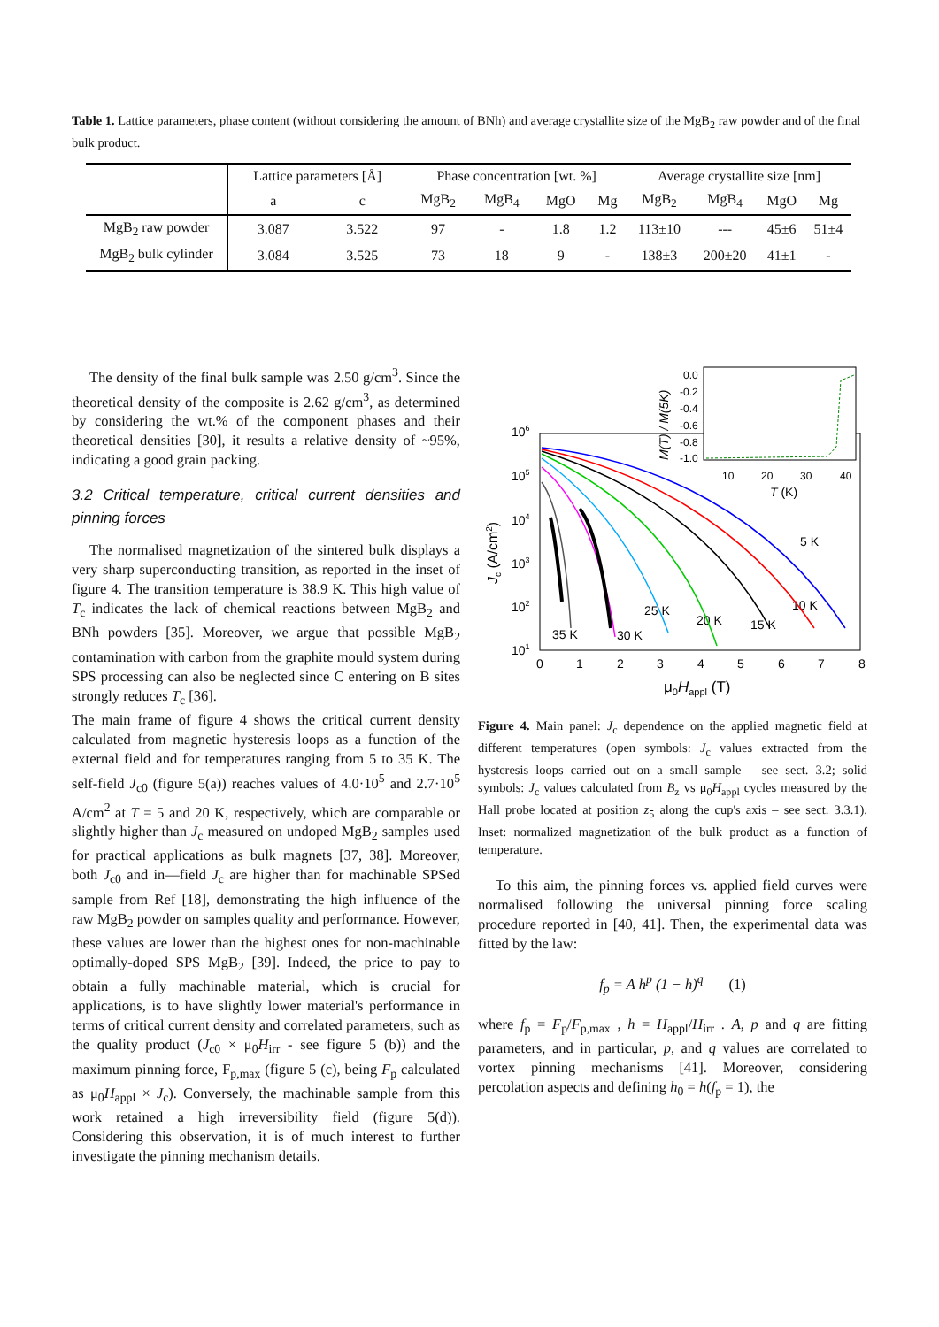Table 1. Lattice parameters, phase content (without considering the amount of BNh) and average crystallite size of the MgB<sub>2</sub> raw powder and of the final bulk product.
| | Lattice parameters [Å] | | Phase concentration [wt. %] | | | | Average crystallite size [nm] | | | |
| --- | --- | --- | --- | --- | --- | --- | --- | --- | --- | --- |
| | a | c | MgB<sub>2</sub> | MgB<sub>4</sub> | MgO | Mg | MgB<sub>2</sub> | MgB<sub>4</sub> | MgO | Mg |
| MgB<sub>2</sub> raw powder | 3.087 | 3.522 | 97 | - | 1.8 | 1.2 | 113±10 | --- | 45±6 | 51±4 |
| MgB<sub>2</sub> bulk cylinder | 3.084 | 3.525 | 73 | 18 | 9 | - | 138±3 | 200±20 | 41±1 | - |
The density of the final bulk sample was 2.50 g/cm<sup>3</sup>. Since the theoretical density of the composite is 2.62 g/cm<sup>3</sup>, as determined by considering the wt.% of the component phases and their theoretical densities [30], it results a relative density of ~95%, indicating a good grain packing.
3.2 Critical temperature, critical current densities and pinning forces
The normalised magnetization of the sintered bulk displays a very sharp superconducting transition, as reported in the inset of figure 4. The transition temperature is 38.9 K. This high value of T<sub>c</sub> indicates the lack of chemical reactions between MgB<sub>2</sub> and BNh powders [35]. Moreover, we argue that possible MgB<sub>2</sub> contamination with carbon from the graphite mould system during SPS processing can also be neglected since C entering on B sites strongly reduces T<sub>c</sub> [36].
The main frame of figure 4 shows the critical current density calculated from magnetic hysteresis loops as a function of the external field and for temperatures ranging from 5 to 35 K. The self-field J<sub>c0</sub> (figure 5(a)) reaches values of 4.0·10<sup>5</sup> and 2.7·10<sup>5</sup> A/cm<sup>2</sup> at T = 5 and 20 K, respectively, which are comparable or slightly higher than J<sub>c</sub> measured on undoped MgB<sub>2</sub> samples used for practical applications as bulk magnets [37, 38]. Moreover, both J<sub>c0</sub> and in—field J<sub>c</sub> are higher than for machinable SPSed sample from Ref [18], demonstrating the high influence of the raw MgB<sub>2</sub> powder on samples quality and performance. However, these values are lower than the highest ones for non-machinable optimally-doped SPS MgB<sub>2</sub> [39]. Indeed, the price to pay to obtain a fully machinable material, which is crucial for applications, is to have slightly lower material's performance in terms of critical current density and correlated parameters, such as the quality product (J<sub>c0</sub> × μ<sub>0</sub>H<sub>irr</sub> - see figure 5 (b)) and the maximum pinning force, F<sub>p,max</sub> (figure 5 (c), being F<sub>p</sub> calculated as μ<sub>0</sub>H<sub>appl</sub> × J<sub>c</sub>). Conversely, the machinable sample from this work retained a high irreversibility field (figure 5(d)). Considering this observation, it is of much interest to further investigate the pinning mechanism details.
106
105
104
103
102
101
0
1
2
3
4
5
6
7
8
μ0Happl (T)
Jc (A/cm2)
5 K
10 K
15 K
20 K
25 K
30 K
35 K
0.0
-0.2
-0.4
-0.6
-0.8
-1.0
10
20
30
40
T (K)
M(T) / M(5K)
Figure 4. Main panel: J<sub>c</sub> dependence on the applied magnetic field at different temperatures (open symbols: J<sub>c</sub> values extracted from the hysteresis loops carried out on a small sample – see sect. 3.2; solid symbols: J<sub>c</sub> values calculated from B<sub>z</sub> vs μ<sub>0</sub>H<sub>appl</sub> cycles measured by the Hall probe located at position z<sub>5</sub> along the cup's axis – see sect. 3.3.1). Inset: normalized magnetization of the bulk product as a function of temperature.
To this aim, the pinning forces vs. applied field curves were normalised following the universal pinning force scaling procedure reported in [40, 41]. Then, the experimental data was fitted by the law:
f<sub>p</sub> = A h<sup>p</sup> (1 − h)<sup>q</sup> (1)
where f<sub>p</sub> = F<sub>p</sub>/F<sub>p,max</sub> , h = H<sub>appl</sub>/H<sub>irr</sub> . A, p and q are fitting parameters, and in particular, p, and q values are correlated to vortex pinning mechanisms [41]. Moreover, considering percolation aspects and defining h<sub>0</sub> = h(f<sub>p</sub> = 1), the